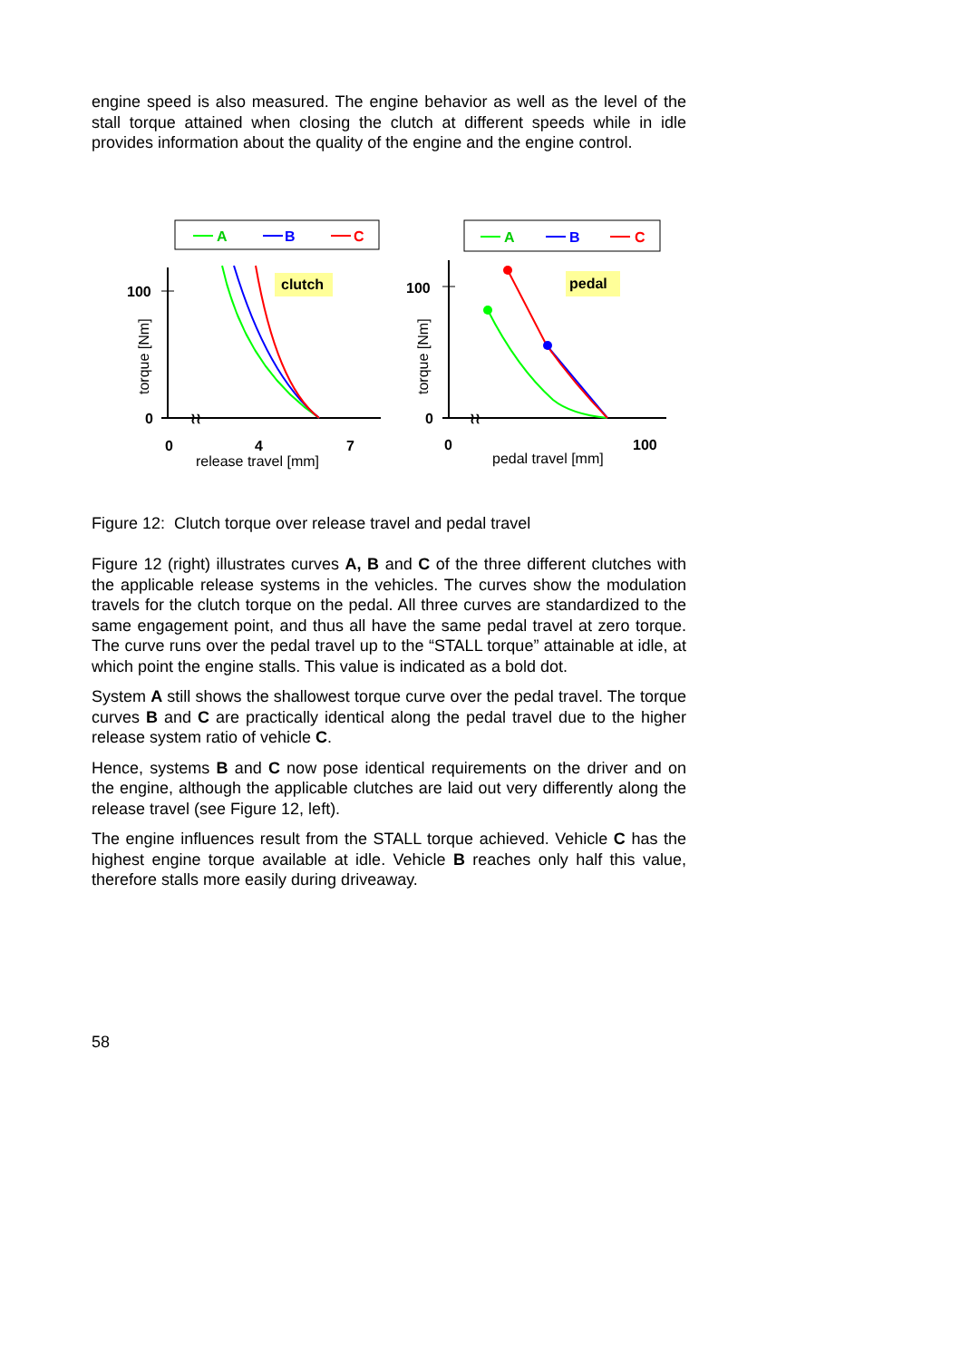engine speed is also measured. The engine behavior as well as the level of the stall torque attained when closing the clutch at different speeds while in idle provides information about the quality of the engine and the engine control.
A
B
C
clutch
≀≀
100
0
0
4
7
release travel [mm]
torque [Nm]
A
B
C
pedal
≀≀
100
0
0
100
pedal travel [mm]
torque [Nm]
Figure 12: Clutch torque over release travel and pedal travel
Figure 12 (right) illustrates curves A, B and C of the three different clutches with the applicable release systems in the vehicles. The curves show the modulation travels for the clutch torque on the pedal. All three curves are standardized to the same engagement point, and thus all have the same pedal travel at zero torque. The curve runs over the pedal travel up to the “STALL torque” attainable at idle, at which point the engine stalls. This value is indicated as a bold dot.
System A still shows the shallowest torque curve over the pedal travel. The torque curves B and C are practically identical along the pedal travel due to the higher release system ratio of vehicle C.
Hence, systems B and C now pose identical requirements on the driver and on the engine, although the applicable clutches are laid out very differently along the release travel (see Figure 12, left).
The engine influences result from the STALL torque achieved. Vehicle C has the highest engine torque available at idle. Vehicle B reaches only half this value, therefore stalls more easily during driveaway.
58